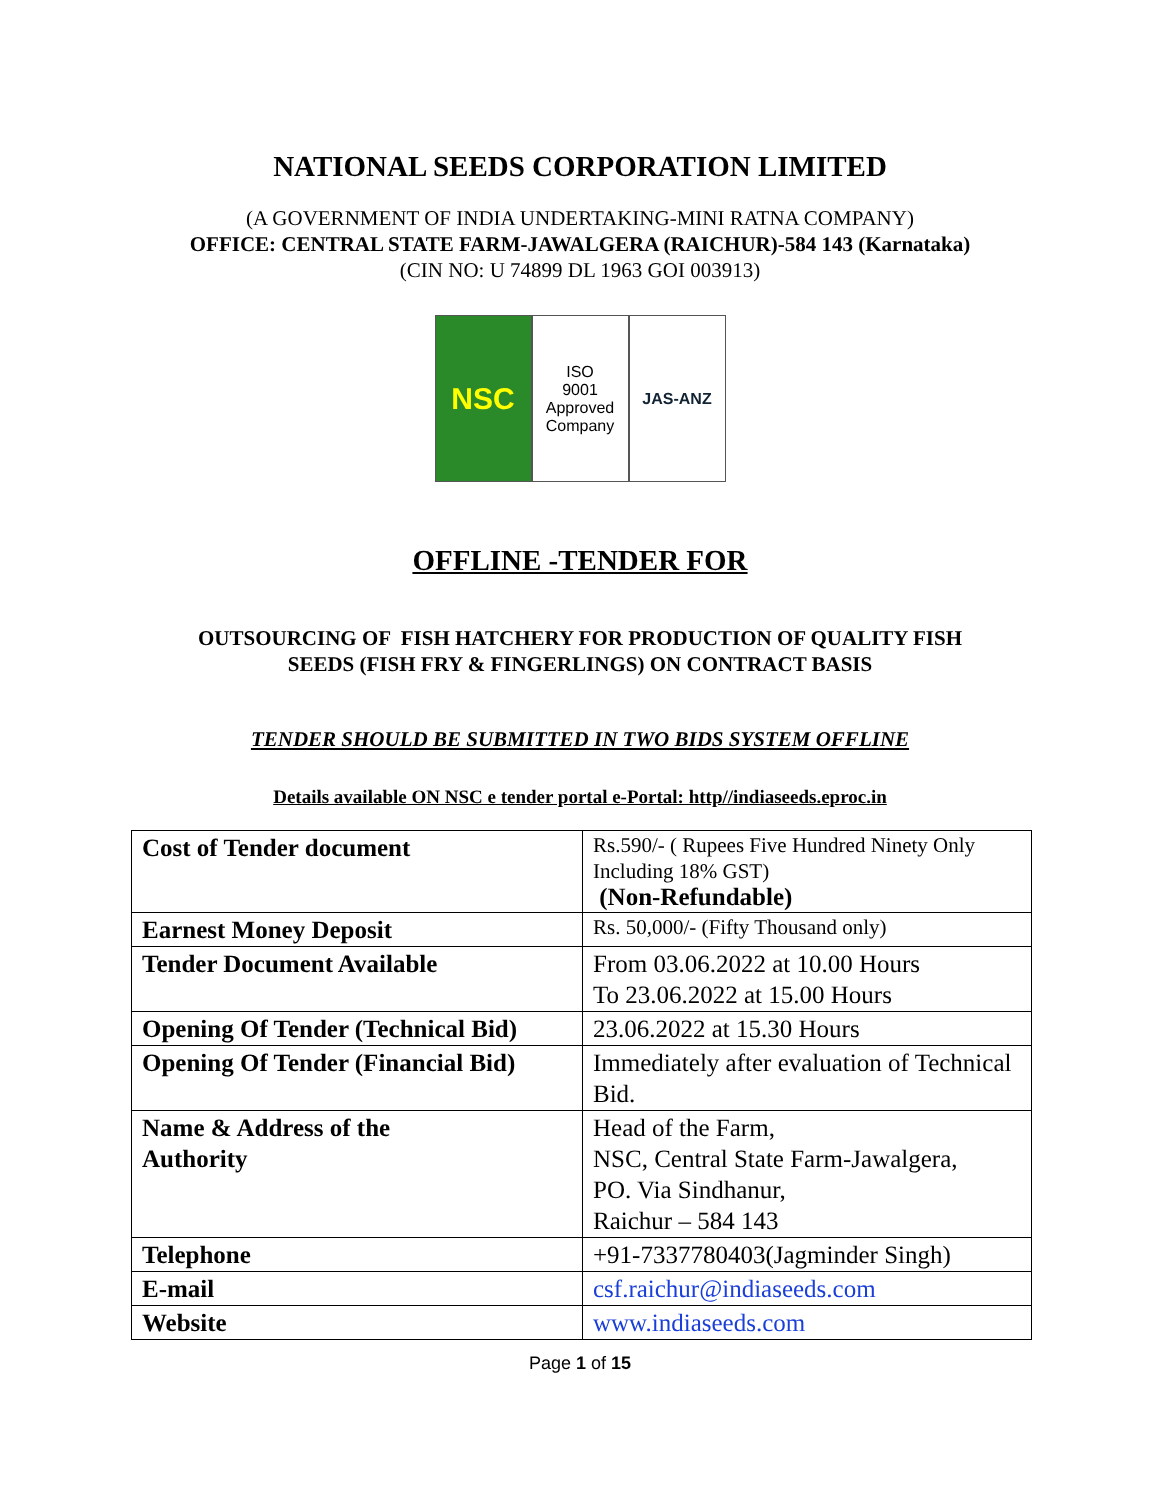NATIONAL SEEDS CORPORATION LIMITED
(A GOVERNMENT OF INDIA UNDERTAKING-MINI RATNA COMPANY)
OFFICE: CENTRAL STATE FARM-JAWALGERA (RAICHUR)-584 143 (Karnataka)
(CIN NO: U 74899 DL 1963 GOI 003913)
NSC
ISO
9001
Approved
Company
JAS-ANZ
OFFLINE -TENDER FOR
OUTSOURCING OF FISH HATCHERY FOR PRODUCTION OF QUALITY FISH
SEEDS (FISH FRY & FINGERLINGS) ON CONTRACT BASIS
TENDER SHOULD BE SUBMITTED IN TWO BIDS SYSTEM OFFLINE
Details available ON NSC e tender portal e-Portal: http//indiaseeds.eproc.in
| Cost of Tender document | Rs.590/- ( Rupees Five Hundred Ninety Only Including 18% GST) (Non-Refundable) |
| Earnest Money Deposit | Rs. 50,000/- (Fifty Thousand only) |
| Tender Document Available | From 03.06.2022 at 10.00 Hours To 23.06.2022 at 15.00 Hours |
| Opening Of Tender (Technical Bid) | 23.06.2022 at 15.30 Hours |
| Opening Of Tender (Financial Bid) | Immediately after evaluation of Technical Bid. |
| Name & Address of the Authority | Head of the Farm, NSC, Central State Farm-Jawalgera, PO. Via Sindhanur, Raichur – 584 143 |
| Telephone | +91-7337780403(Jagminder Singh) |
| E-mail | csf.raichur@indiaseeds.com |
| Website | www.indiaseeds.com |
Page 1 of 15